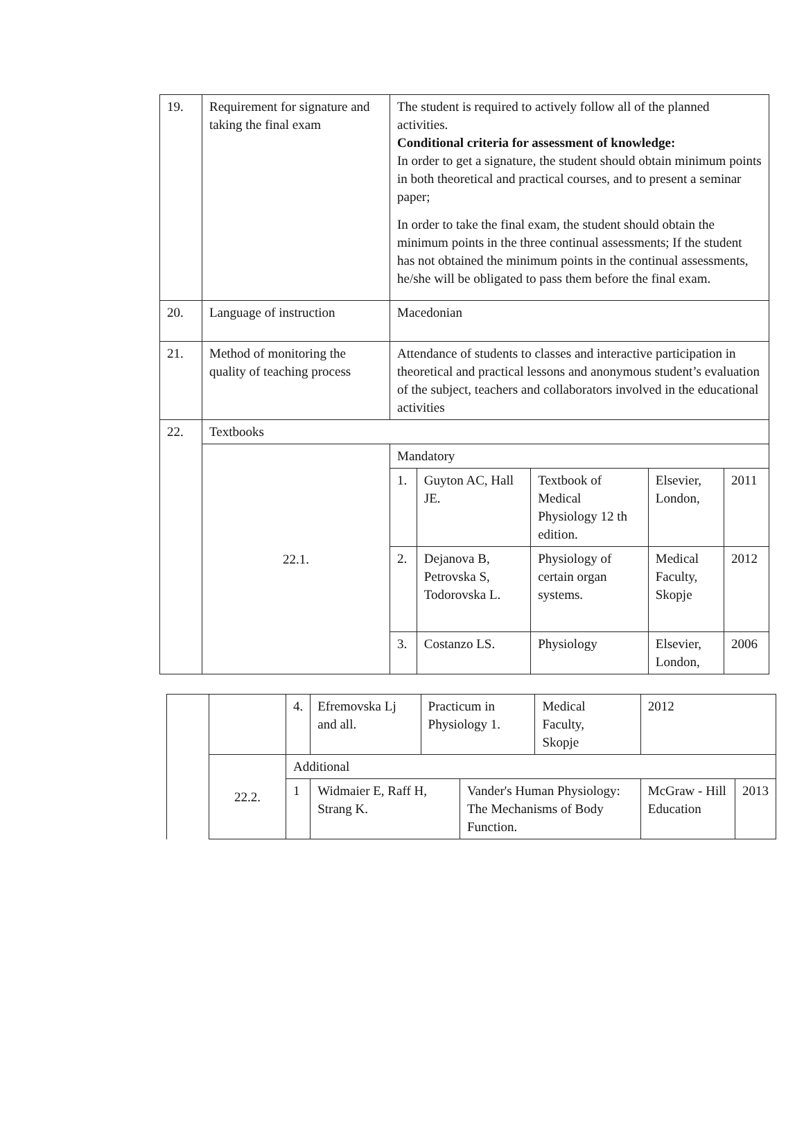| 19. | Requirement for signature and taking the final exam | The student is required to actively follow all of the planned activities. Conditional criteria for assessment of knowledge: In order to get a signature, the student should obtain minimum points in both theoretical and practical courses, and to present a seminar paper; In order to take the final exam, the student should obtain the minimum points in the three continual assessments; If the student has not obtained the minimum points in the continual assessments, he/she will be obligated to pass them before the final exam. | | | | |
| 20. | Language of instruction | Macedonian | | | | |
| 21. | Method of monitoring the quality of teaching process | Attendance of students to classes and interactive participation in theoretical and practical lessons and anonymous student’s evaluation of the subject, teachers and collaborators involved in the educational activities | | | | |
| 22. | Textbooks | | | | | |
| | 22.1. | Mandatory | | | | |
| | | 1. | Guyton AC, Hall JE. | Textbook of Medical Physiology 12 th edition. | Elsevier, London, | 2011 |
| | | 2. | Dejanova B, Petrovska S, Todorovska L. | Physiology of certain organ systems. | Medical Faculty, Skopje | 2012 |
| | | 3. | Costanzo LS. | Physiology | Elsevier, London, | 2006 |
| | | 4. | Efremovska Lj and all. | Practicum in Physiology 1. | | Medical Faculty, Skopje | 2012 | |
| | 22.2. | Additional | | | | | | |
| | | 1 | Widmaier E, Raff H, Strang K. | | Vander's Human Physiology: The Mechanisms of Body Function. | | McGraw - Hill Education | 2013 |